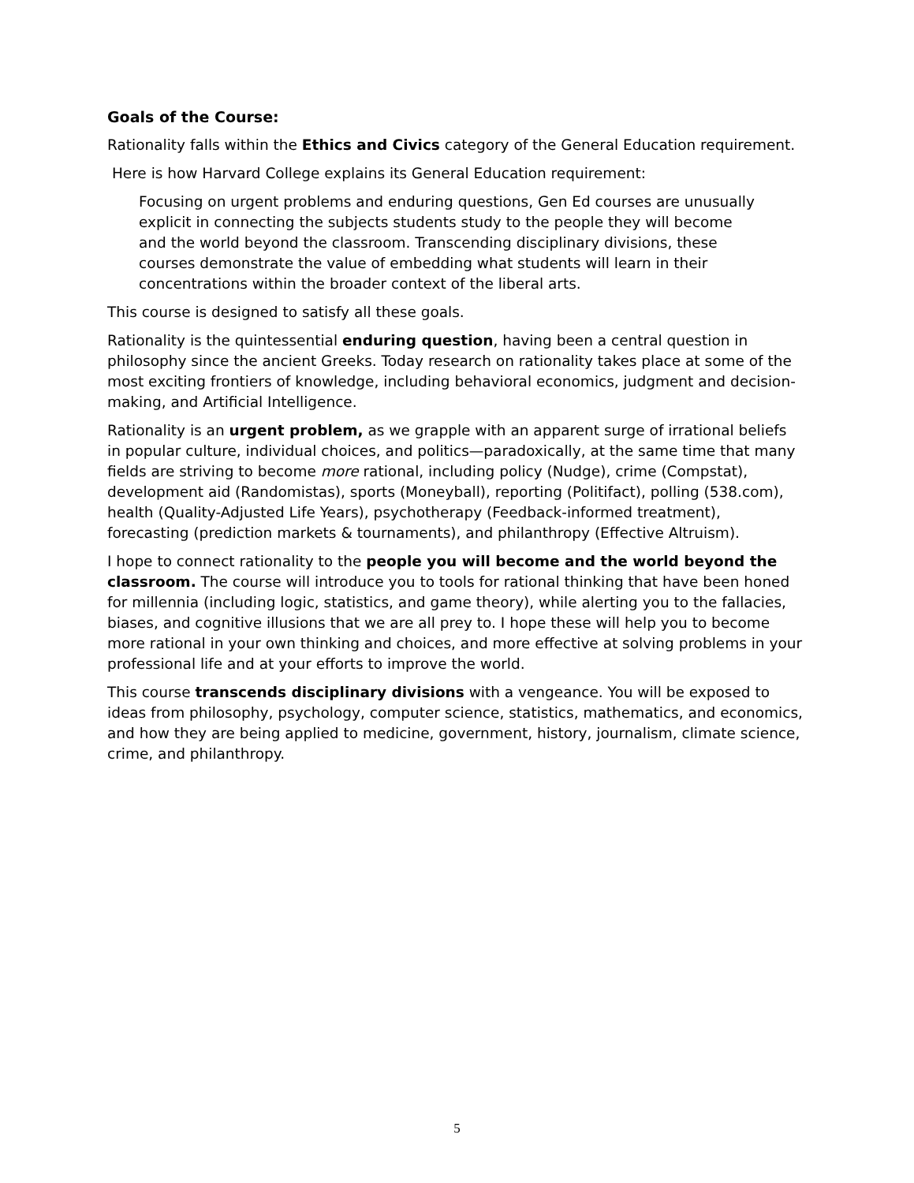Goals of the Course:
Rationality falls within the Ethics and Civics category of the General Education requirement.
Here is how Harvard College explains its General Education requirement:
Focusing on urgent problems and enduring questions, Gen Ed courses are unusually explicit in connecting the subjects students study to the people they will become and the world beyond the classroom. Transcending disciplinary divisions, these courses demonstrate the value of embedding what students will learn in their concentrations within the broader context of the liberal arts.
This course is designed to satisfy all these goals.
Rationality is the quintessential enduring question, having been a central question in philosophy since the ancient Greeks. Today research on rationality takes place at some of the most exciting frontiers of knowledge, including behavioral economics, judgment and decision-making, and Artificial Intelligence.
Rationality is an urgent problem, as we grapple with an apparent surge of irrational beliefs in popular culture, individual choices, and politics—paradoxically, at the same time that many fields are striving to become more rational, including policy (Nudge), crime (Compstat), development aid (Randomistas), sports (Moneyball), reporting (Politifact), polling (538.com), health (Quality-Adjusted Life Years), psychotherapy (Feedback-informed treatment), forecasting (prediction markets & tournaments), and philanthropy (Effective Altruism).
I hope to connect rationality to the people you will become and the world beyond the classroom. The course will introduce you to tools for rational thinking that have been honed for millennia (including logic, statistics, and game theory), while alerting you to the fallacies, biases, and cognitive illusions that we are all prey to. I hope these will help you to become more rational in your own thinking and choices, and more effective at solving problems in your professional life and at your efforts to improve the world.
This course transcends disciplinary divisions with a vengeance. You will be exposed to ideas from philosophy, psychology, computer science, statistics, mathematics, and economics, and how they are being applied to medicine, government, history, journalism, climate science, crime, and philanthropy.
5